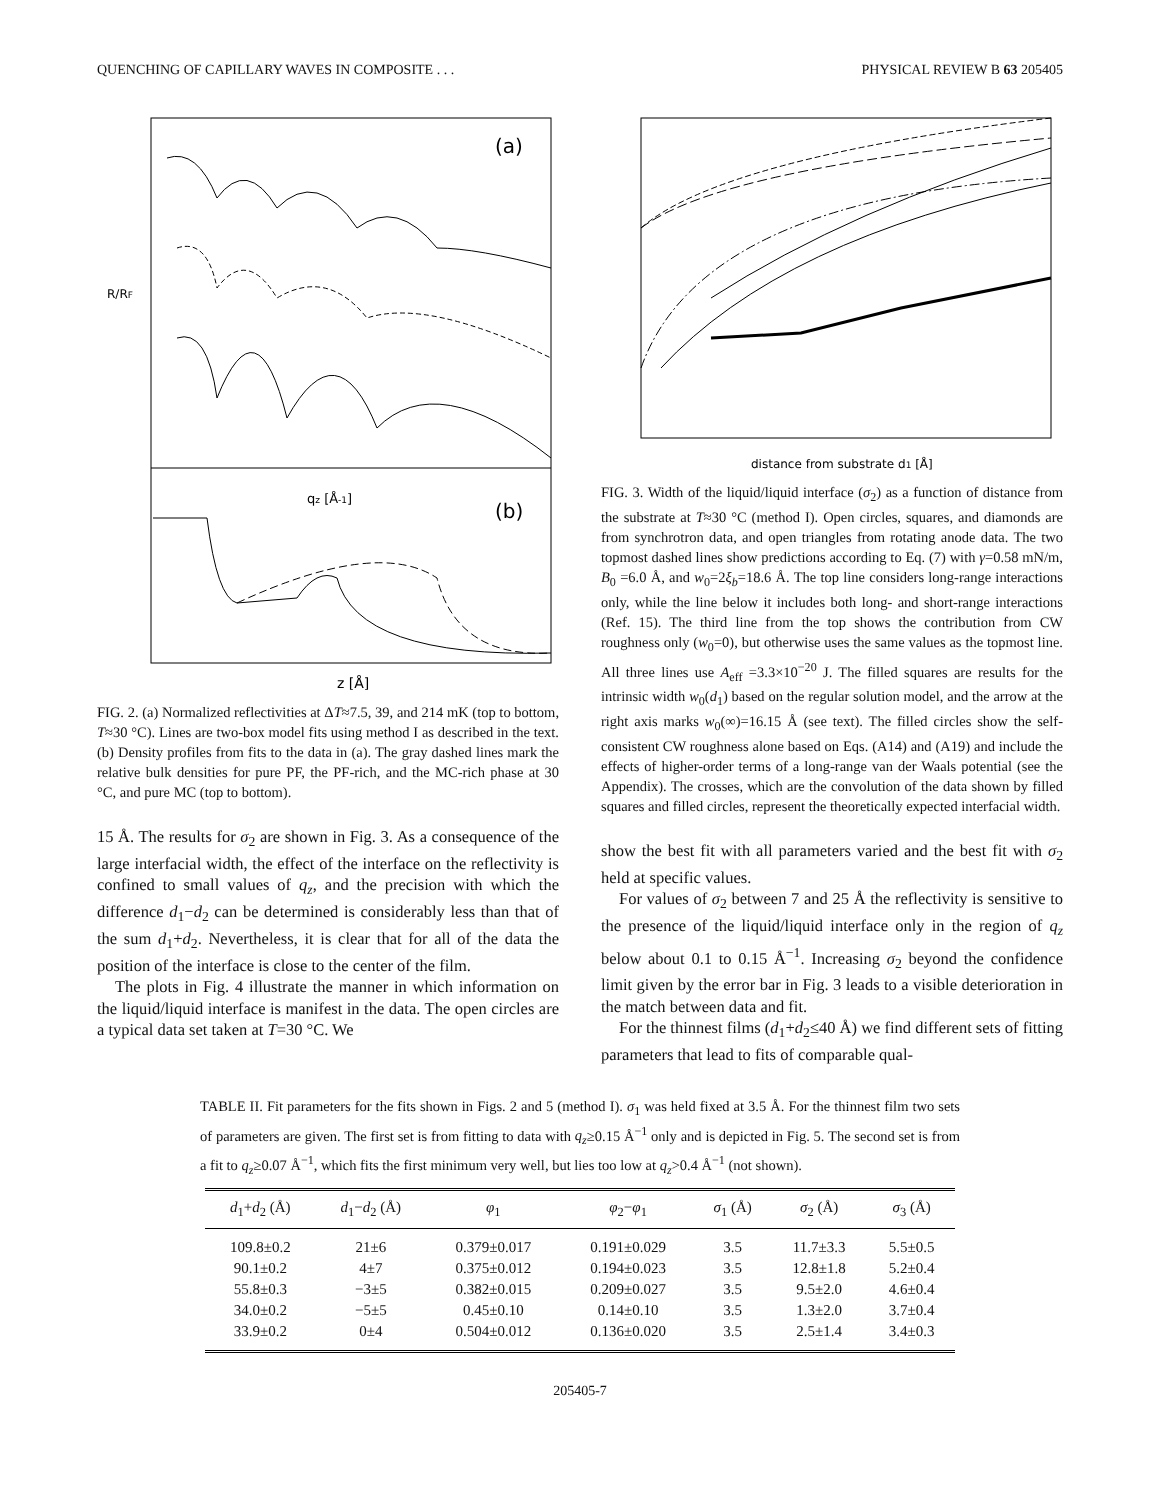QUENCHING OF CAPILLARY WAVES IN COMPOSITE . . . PHYSICAL REVIEW B 63 205405
(a)
(b)
R/RF
qz [Å-1]
z [Å]
FIG. 2. (a) Normalized reflectivities at ΔT≈7.5, 39, and 214 mK (top to bottom, T≈30 °C). Lines are two-box model fits using method I as described in the text. (b) Density profiles from fits to the data in (a). The gray dashed lines mark the relative bulk densities for pure PF, the PF-rich, and the MC-rich phase at 30 °C, and pure MC (top to bottom).
15 Å. The results for σ<sub>2</sub> are shown in Fig. 3. As a consequence of the large interfacial width, the effect of the interface on the reflectivity is confined to small values of q<sub>z</sub>, and the precision with which the difference d<sub>1</sub>−d<sub>2</sub> can be determined is considerably less than that of the sum d<sub>1</sub>+d<sub>2</sub>. Nevertheless, it is clear that for all of the data the position of the interface is close to the center of the film.
The plots in Fig. 4 illustrate the manner in which information on the liquid/liquid interface is manifest in the data. The open circles are a typical data set taken at T=30 °C. We
distance from substrate d1 [Å]
FIG. 3. Width of the liquid/liquid interface (σ<sub>2</sub>) as a function of distance from the substrate at T≈30 °C (method I). Open circles, squares, and diamonds are from synchrotron data, and open triangles from rotating anode data. The two topmost dashed lines show predictions according to Eq. (7) with γ=0.58 mN/m, B<sub>0</sub> =6.0 Å, and w<sub>0</sub>=2ξ<sub>b</sub>=18.6 Å. The top line considers long-range interactions only, while the line below it includes both long- and short-range interactions (Ref. 15). The third line from the top shows the contribution from CW roughness only (w<sub>0</sub>=0), but otherwise uses the same values as the topmost line. All three lines use A<sub>eff</sub> =3.3×10<sup>−20</sup> J. The filled squares are results for the intrinsic width w<sub>0</sub>(d<sub>1</sub>) based on the regular solution model, and the arrow at the right axis marks w<sub>0</sub>(∞)=16.15 Å (see text). The filled circles show the self-consistent CW roughness alone based on Eqs. (A14) and (A19) and include the effects of higher-order terms of a long-range van der Waals potential (see the Appendix). The crosses, which are the convolution of the data shown by filled squares and filled circles, represent the theoretically expected interfacial width.
show the best fit with all parameters varied and the best fit with σ<sub>2</sub> held at specific values.
For values of σ<sub>2</sub> between 7 and 25 Å the reflectivity is sensitive to the presence of the liquid/liquid interface only in the region of q<sub>z</sub> below about 0.1 to 0.15 Å<sup>−1</sup>. Increasing σ<sub>2</sub> beyond the confidence limit given by the error bar in Fig. 3 leads to a visible deterioration in the match between data and fit.
For the thinnest films (d<sub>1</sub>+d<sub>2</sub>≤40 Å) we find different sets of fitting parameters that lead to fits of comparable qual-
TABLE II. Fit parameters for the fits shown in Figs. 2 and 5 (method I). σ<sub>1</sub> was held fixed at 3.5 Å. For the thinnest film two sets of parameters are given. The first set is from fitting to data with q<sub>z</sub>≥0.15 Å<sup>−1</sup> only and is depicted in Fig. 5. The second set is from a fit to q<sub>z</sub>≥0.07 Å<sup>−1</sup>, which fits the first minimum very well, but lies too low at q<sub>z</sub>>0.4 Å<sup>−1</sup> (not shown).
| d<sub>1</sub>+ d<sub>2</sub> (Å) | d<sub>1</sub>− d<sub>2</sub> (Å) | φ<sub>1</sub> | φ<sub>2</sub>− φ<sub>1</sub> | σ<sub>1</sub> (Å) | σ<sub>2</sub> (Å) | σ<sub>3</sub> (Å) |
| --- | --- | --- | --- | --- | --- | --- |
| 109.8±0.2 | 21±6 | 0.379±0.017 | 0.191±0.029 | 3.5 | 11.7±3.3 | 5.5±0.5 |
| 90.1±0.2 | 4±7 | 0.375±0.012 | 0.194±0.023 | 3.5 | 12.8±1.8 | 5.2±0.4 |
| 55.8±0.3 | −3±5 | 0.382±0.015 | 0.209±0.027 | 3.5 | 9.5±2.0 | 4.6±0.4 |
| 34.0±0.2 | −5±5 | 0.45±0.10 | 0.14±0.10 | 3.5 | 1.3±2.0 | 3.7±0.4 |
| 33.9±0.2 | 0±4 | 0.504±0.012 | 0.136±0.020 | 3.5 | 2.5±1.4 | 3.4±0.3 |
205405-7